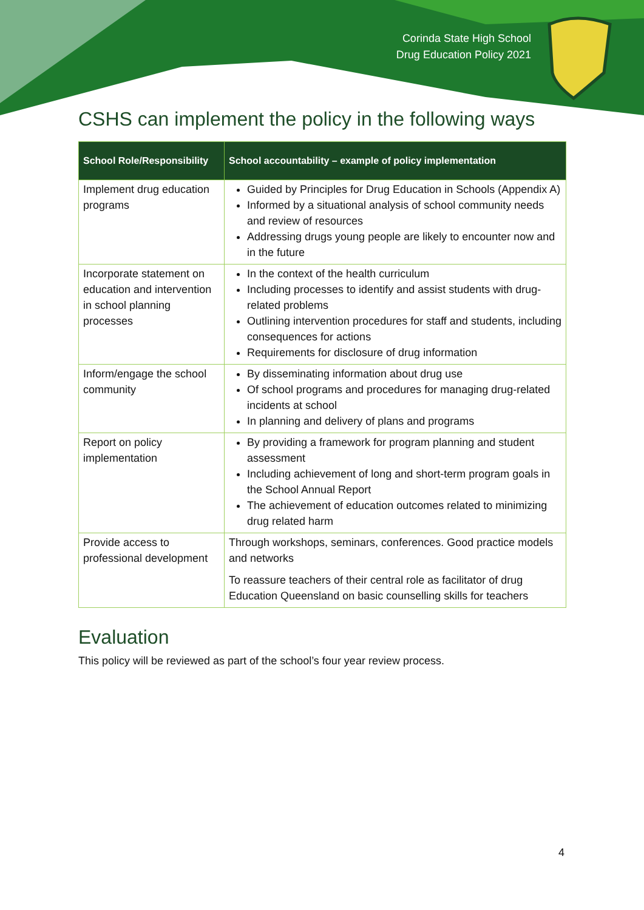Corinda State High School
Drug Education Policy 2021
CSHS can implement the policy in the following ways
| School Role/Responsibility | School accountability – example of policy implementation |
| --- | --- |
| Implement drug education programs | Guided by Principles for Drug Education in Schools (Appendix A) Informed by a situational analysis of school community needs and review of resources Addressing drugs young people are likely to encounter now and in the future |
| Incorporate statement on education and intervention in school planning processes | In the context of the health curriculum Including processes to identify and assist students with drug-related problems Outlining intervention procedures for staff and students, including consequences for actions Requirements for disclosure of drug information |
| Inform/engage the school community | By disseminating information about drug use Of school programs and procedures for managing drug-related incidents at school In planning and delivery of plans and programs |
| Report on policy implementation | By providing a framework for program planning and student assessment Including achievement of long and short-term program goals in the School Annual Report The achievement of education outcomes related to minimizing drug related harm |
| Provide access to professional development | Through workshops, seminars, conferences. Good practice models and networks To reassure teachers of their central role as facilitator of drug Education Queensland on basic counselling skills for teachers |
Evaluation
This policy will be reviewed as part of the school’s four year review process.
4